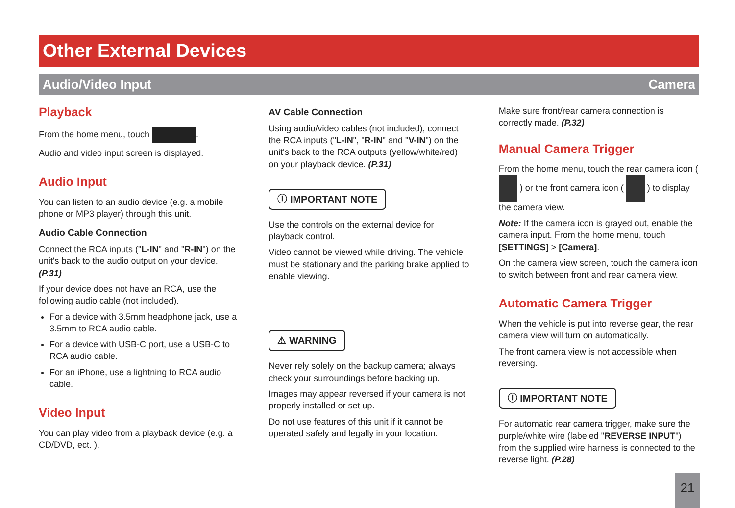Other External Devices
Audio/Video Input Camera
Playback
From the home menu, touch .
Audio and video input screen is displayed.
Audio Input
You can listen to an audio device (e.g. a mobile phone or MP3 player) through this unit.
Audio Cable Connection
Connect the RCA inputs ("L-IN" and "R-IN") on the unit's back to the audio output on your device. (P.31)
If your device does not have an RCA, use the following audio cable (not included).
For a device with 3.5mm headphone jack, use a 3.5mm to RCA audio cable.
For a device with USB-C port, use a USB-C to RCA audio cable.
For an iPhone, use a lightning to RCA audio cable.
Video Input
You can play video from a playback device (e.g. a CD/DVD, ect. ).
AV Cable Connection
Using audio/video cables (not included), connect the RCA inputs ("L-IN", "R-IN" and "V-IN") on the unit's back to the RCA outputs (yellow/white/red) on your playback device. (P.31)
ⓘ IMPORTANT NOTE
Use the controls on the external device for playback control.
Video cannot be viewed while driving. The vehicle must be stationary and the parking brake applied to enable viewing.
⚠ WARNING
Never rely solely on the backup camera; always check your surroundings before backing up.
Images may appear reversed if your camera is not properly installed or set up.
Do not use features of this unit if it cannot be operated safely and legally in your location.
Make sure front/rear camera connection is correctly made. (P.32)
Manual Camera Trigger
From the home menu, touch the rear camera icon ( ) or the front camera icon ( ) to display the camera view.
Note: If the camera icon is grayed out, enable the camera input. From the home menu, touch [SETTINGS] > [Camera].
On the camera view screen, touch the camera icon to switch between front and rear camera view.
Automatic Camera Trigger
When the vehicle is put into reverse gear, the rear camera view will turn on automatically.
The front camera view is not accessible when reversing.
ⓘ IMPORTANT NOTE
For automatic rear camera trigger, make sure the purple/white wire (labeled "REVERSE INPUT") from the supplied wire harness is connected to the reverse light. (P.28)
21